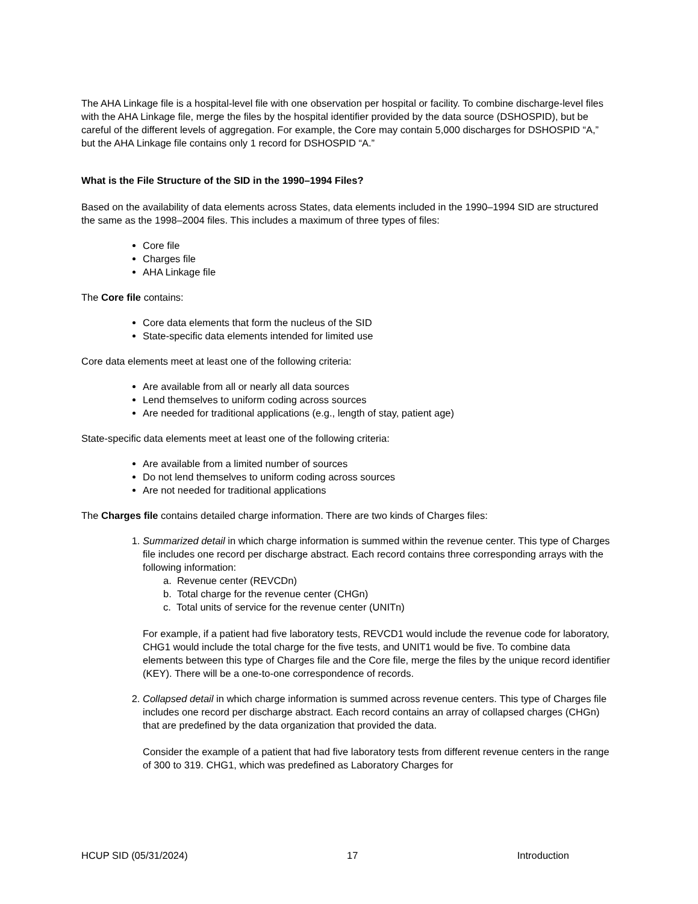The AHA Linkage file is a hospital-level file with one observation per hospital or facility. To combine discharge-level files with the AHA Linkage file, merge the files by the hospital identifier provided by the data source (DSHOSPID), but be careful of the different levels of aggregation. For example, the Core may contain 5,000 discharges for DSHOSPID “A,” but the AHA Linkage file contains only 1 record for DSHOSPID “A.”
What is the File Structure of the SID in the 1990–1994 Files?
Based on the availability of data elements across States, data elements included in the 1990–1994 SID are structured the same as the 1998–2004 files. This includes a maximum of three types of files:
Core file
Charges file
AHA Linkage file
The Core file contains:
Core data elements that form the nucleus of the SID
State-specific data elements intended for limited use
Core data elements meet at least one of the following criteria:
Are available from all or nearly all data sources
Lend themselves to uniform coding across sources
Are needed for traditional applications (e.g., length of stay, patient age)
State-specific data elements meet at least one of the following criteria:
Are available from a limited number of sources
Do not lend themselves to uniform coding across sources
Are not needed for traditional applications
The Charges file contains detailed charge information. There are two kinds of Charges files:
1. Summarized detail in which charge information is summed within the revenue center. This type of Charges file includes one record per discharge abstract. Each record contains three corresponding arrays with the following information:
a. Revenue center (REVCDn)
b. Total charge for the revenue center (CHGn)
c. Total units of service for the revenue center (UNITn)
For example, if a patient had five laboratory tests, REVCD1 would include the revenue code for laboratory, CHG1 would include the total charge for the five tests, and UNIT1 would be five. To combine data elements between this type of Charges file and the Core file, merge the files by the unique record identifier (KEY). There will be a one-to-one correspondence of records.
2. Collapsed detail in which charge information is summed across revenue centers. This type of Charges file includes one record per discharge abstract. Each record contains an array of collapsed charges (CHGn) that are predefined by the data organization that provided the data.
Consider the example of a patient that had five laboratory tests from different revenue centers in the range of 300 to 319. CHG1, which was predefined as Laboratory Charges for
HCUP SID (05/31/2024) 17 Introduction